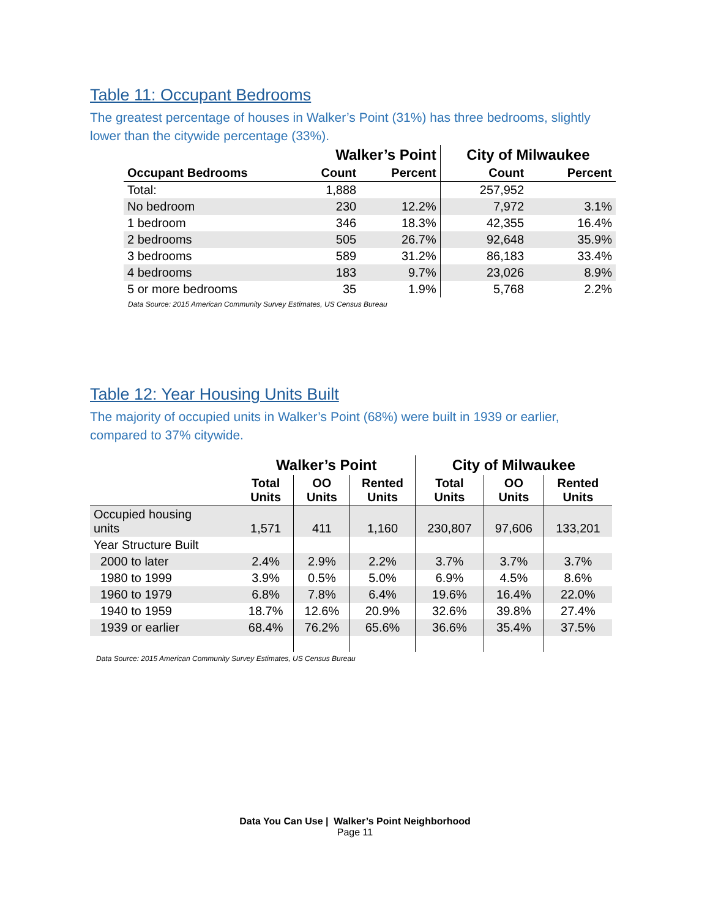Table 11: Occupant Bedrooms
The greatest percentage of houses in Walker’s Point (31%) has three bedrooms, slightly lower than the citywide percentage (33%).
| | Walker’s Point | | City of Milwaukee | |
| --- | --- | --- | --- | --- |
| Occupant Bedrooms | Count | Percent | Count | Percent |
| Total: | 1,888 | | 257,952 | |
| No bedroom | 230 | 12.2% | 7,972 | 3.1% |
| 1 bedroom | 346 | 18.3% | 42,355 | 16.4% |
| 2 bedrooms | 505 | 26.7% | 92,648 | 35.9% |
| 3 bedrooms | 589 | 31.2% | 86,183 | 33.4% |
| 4 bedrooms | 183 | 9.7% | 23,026 | 8.9% |
| 5 or more bedrooms | 35 | 1.9% | 5,768 | 2.2% |
Data Source: 2015 American Community Survey Estimates, US Census Bureau
Table 12: Year Housing Units Built
The majority of occupied units in Walker’s Point (68%) were built in 1939 or earlier, compared to 37% citywide.
| | Walker’s Point | | | City of Milwaukee | | |
| --- | --- | --- | --- | --- | --- | --- |
| | Total Units | OO Units | Rented Units | Total Units | OO Units | Rented Units |
| Occupied housing units | 1,571 | 411 | 1,160 | 230,807 | 97,606 | 133,201 |
| Year Structure Built | | | | | | |
| 2000 to later | 2.4% | 2.9% | 2.2% | 3.7% | 3.7% | 3.7% |
| 1980 to 1999 | 3.9% | 0.5% | 5.0% | 6.9% | 4.5% | 8.6% |
| 1960 to 1979 | 6.8% | 7.8% | 6.4% | 19.6% | 16.4% | 22.0% |
| 1940 to 1959 | 18.7% | 12.6% | 20.9% | 32.6% | 39.8% | 27.4% |
| 1939 or earlier | 68.4% | 76.2% | 65.6% | 36.6% | 35.4% | 37.5% |
Data Source: 2015 American Community Survey Estimates, US Census Bureau
Data You Can Use | Walker’s Point Neighborhood
Page 11